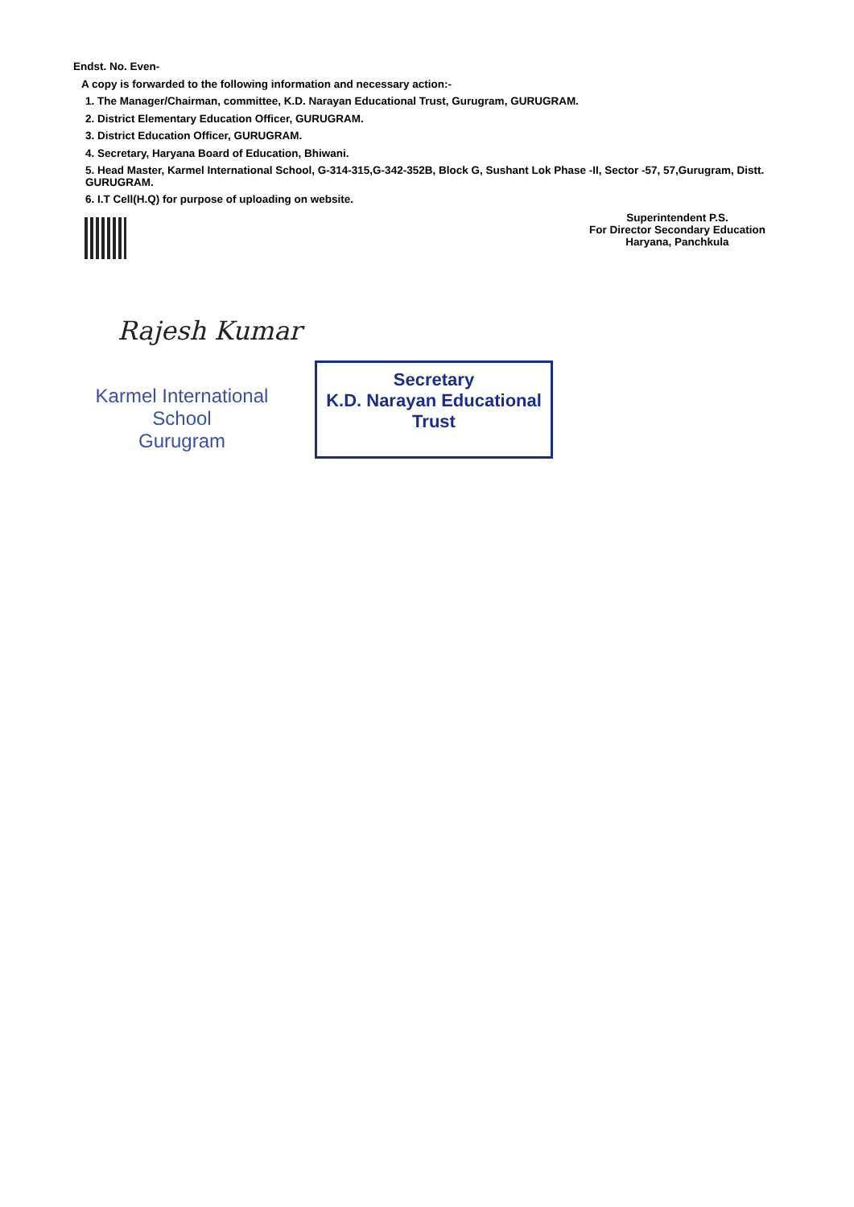Endst. No. Even-
A copy is forwarded to the following information and necessary action:-
1. The Manager/Chairman, committee, K.D. Narayan Educational Trust, Gurugram, GURUGRAM.
2. District Elementary Education Officer, GURUGRAM.
3. District Education Officer, GURUGRAM.
4. Secretary, Haryana Board of Education, Bhiwani.
5. Head Master, Karmel International School, G-314-315,G-342-352B, Block G, Sushant Lok Phase -II, Sector -57, 57,Gurugram, Distt. GURUGRAM.
6. I.T Cell(H.Q) for purpose of uploading on website.
Superintendent P.S.
For Director Secondary Education
Haryana, Panchkula
Rajesh Kumar
Karmel International School
Gurugram
Secretary
K.D. Narayan Educational Trust